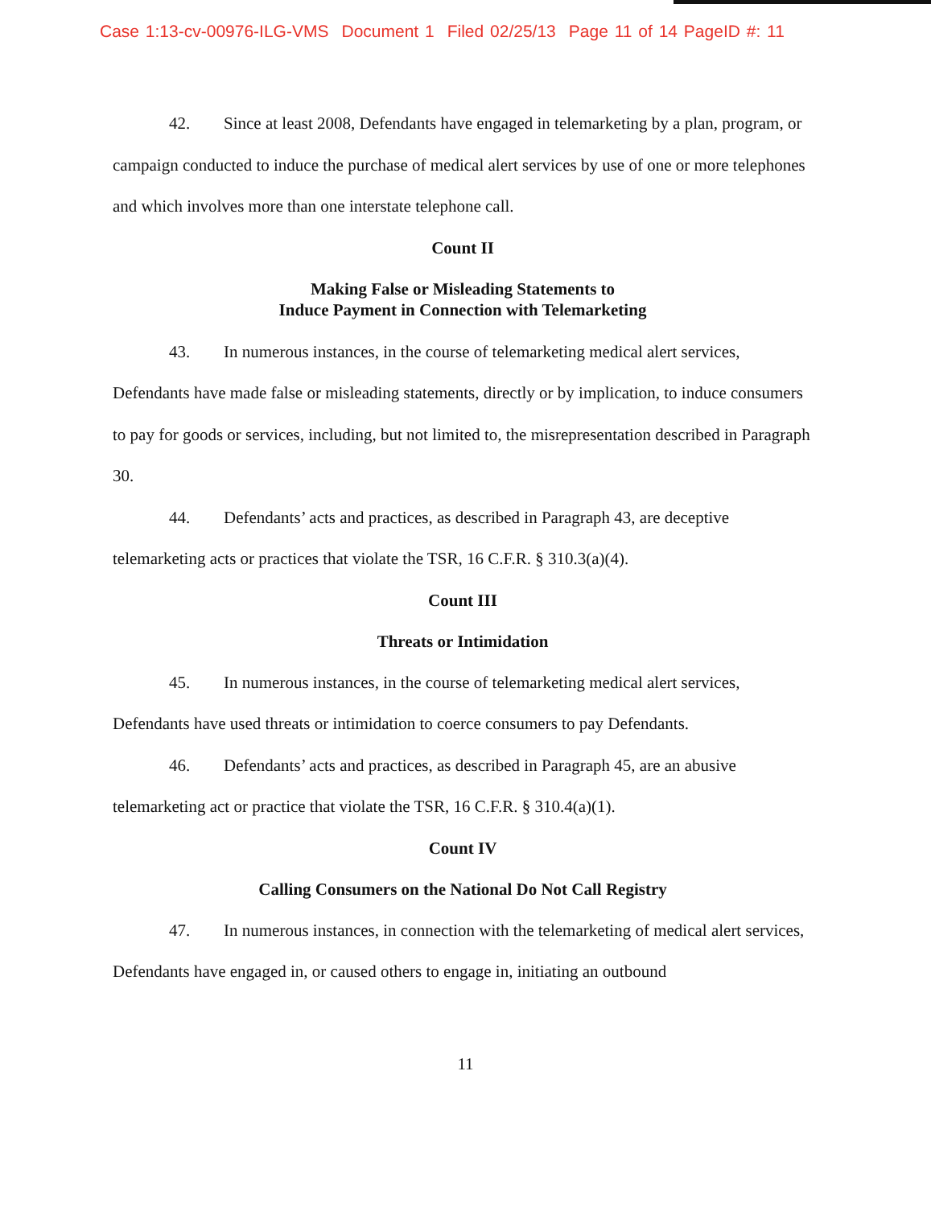Case 1:13-cv-00976-ILG-VMS Document 1 Filed 02/25/13 Page 11 of 14 PageID #: 11
42. Since at least 2008, Defendants have engaged in telemarketing by a plan, program, or campaign conducted to induce the purchase of medical alert services by use of one or more telephones and which involves more than one interstate telephone call.
Count II
Making False or Misleading Statements to
Induce Payment in Connection with Telemarketing
43. In numerous instances, in the course of telemarketing medical alert services, Defendants have made false or misleading statements, directly or by implication, to induce consumers to pay for goods or services, including, but not limited to, the misrepresentation described in Paragraph 30.
44. Defendants’ acts and practices, as described in Paragraph 43, are deceptive telemarketing acts or practices that violate the TSR, 16 C.F.R. § 310.3(a)(4).
Count III
Threats or Intimidation
45. In numerous instances, in the course of telemarketing medical alert services, Defendants have used threats or intimidation to coerce consumers to pay Defendants.
46. Defendants’ acts and practices, as described in Paragraph 45, are an abusive telemarketing act or practice that violate the TSR, 16 C.F.R. § 310.4(a)(1).
Count IV
Calling Consumers on the National Do Not Call Registry
47. In numerous instances, in connection with the telemarketing of medical alert services, Defendants have engaged in, or caused others to engage in, initiating an outbound
11